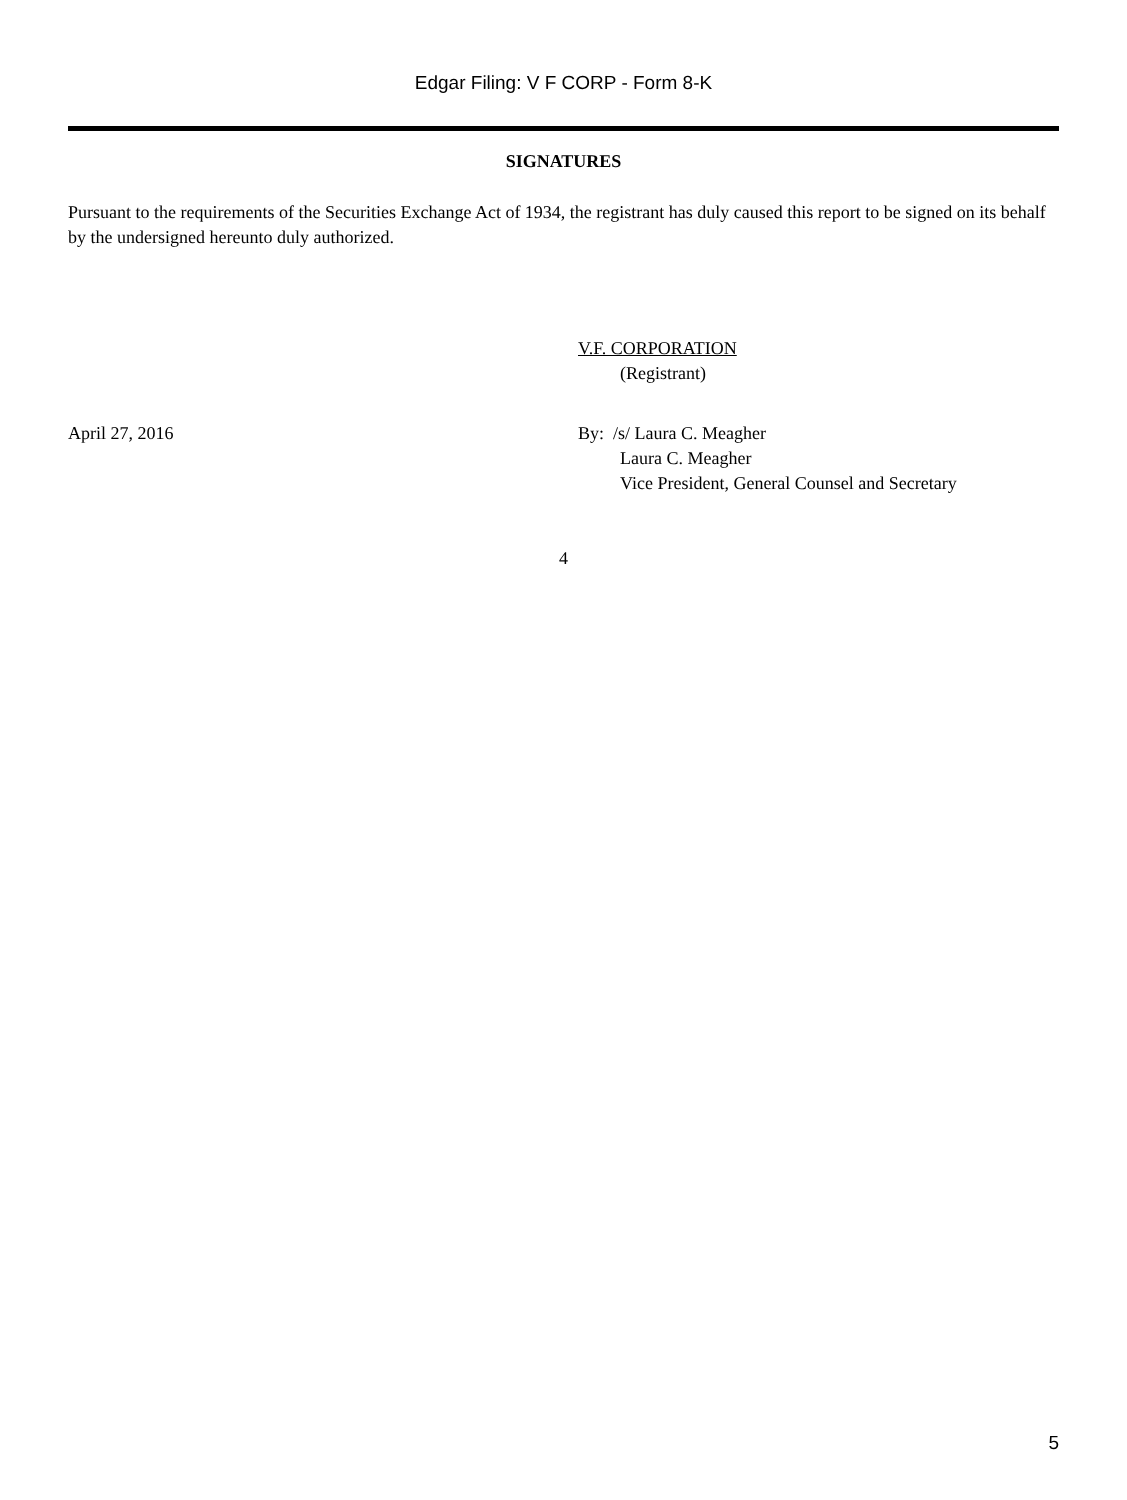Edgar Filing: V F CORP - Form 8-K
SIGNATURES
Pursuant to the requirements of the Securities Exchange Act of 1934, the registrant has duly caused this report to be signed on its behalf by the undersigned hereunto duly authorized.
V.F. CORPORATION
(Registrant)
April 27, 2016 By: /s/ Laura C. Meagher
Laura C. Meagher
Vice President, General Counsel and Secretary
4
5